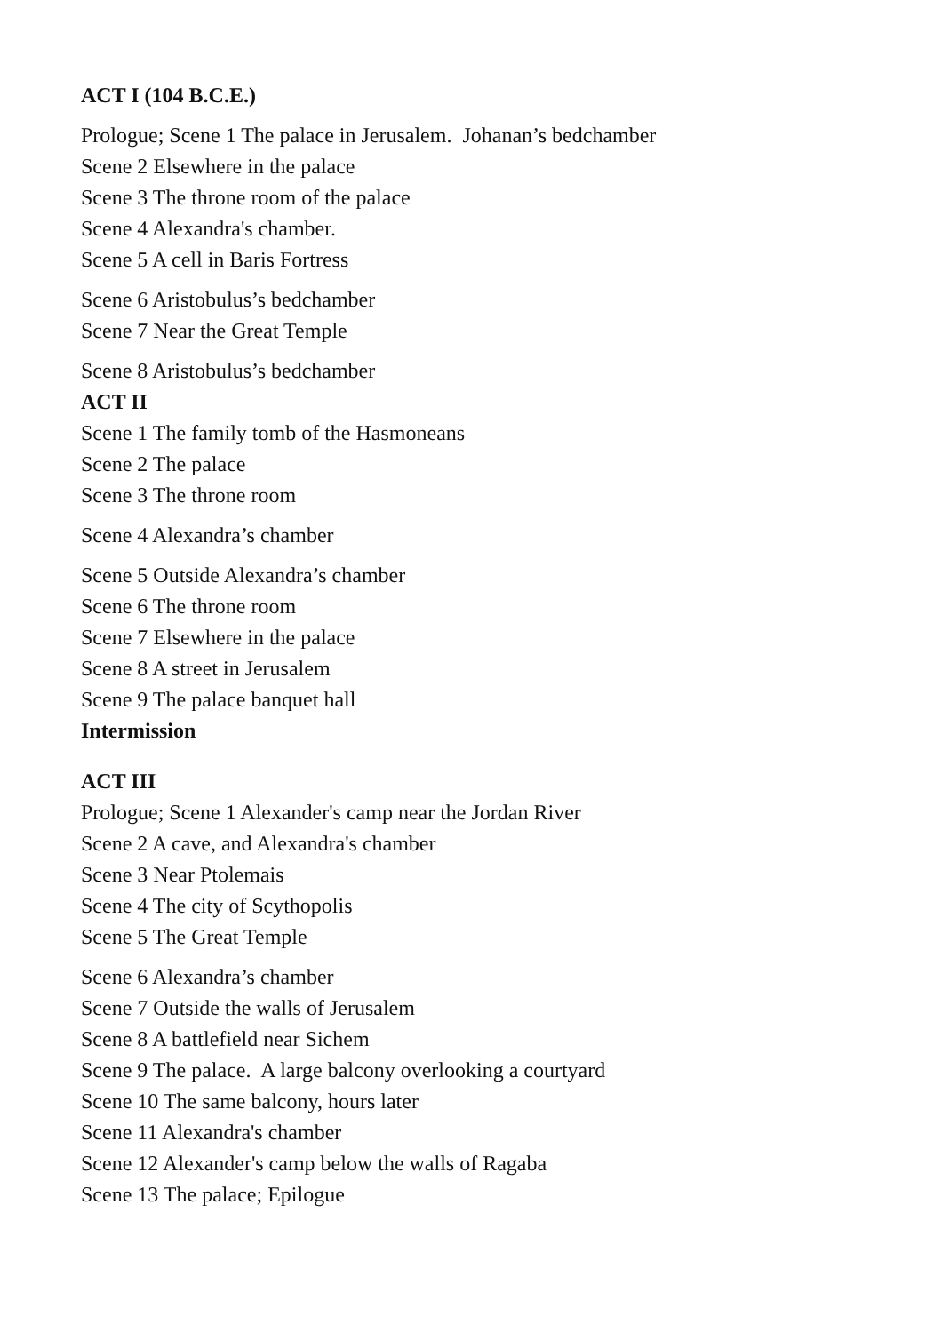ACT I (104 B.C.E.)
Prologue; Scene 1 The palace in Jerusalem. Johanan’s bedchamber
Scene 2 Elsewhere in the palace
Scene 3 The throne room of the palace
Scene 4 Alexandra's chamber.
Scene 5 A cell in Baris Fortress
Scene 6 Aristobulus’s bedchamber
Scene 7 Near the Great Temple
Scene 8 Aristobulus’s bedchamber
ACT II
Scene 1 The family tomb of the Hasmoneans
Scene 2 The palace
Scene 3 The throne room
Scene 4 Alexandra’s chamber
Scene 5 Outside Alexandra’s chamber
Scene 6 The throne room
Scene 7 Elsewhere in the palace
Scene 8 A street in Jerusalem
Scene 9 The palace banquet hall
Intermission
ACT III
Prologue; Scene 1 Alexander's camp near the Jordan River
Scene 2 A cave, and Alexandra's chamber
Scene 3 Near Ptolemais
Scene 4 The city of Scythopolis
Scene 5 The Great Temple
Scene 6 Alexandra’s chamber
Scene 7 Outside the walls of Jerusalem
Scene 8 A battlefield near Sichem
Scene 9 The palace. A large balcony overlooking a courtyard
Scene 10 The same balcony, hours later
Scene 11 Alexandra's chamber
Scene 12 Alexander's camp below the walls of Ragaba
Scene 13 The palace; Epilogue